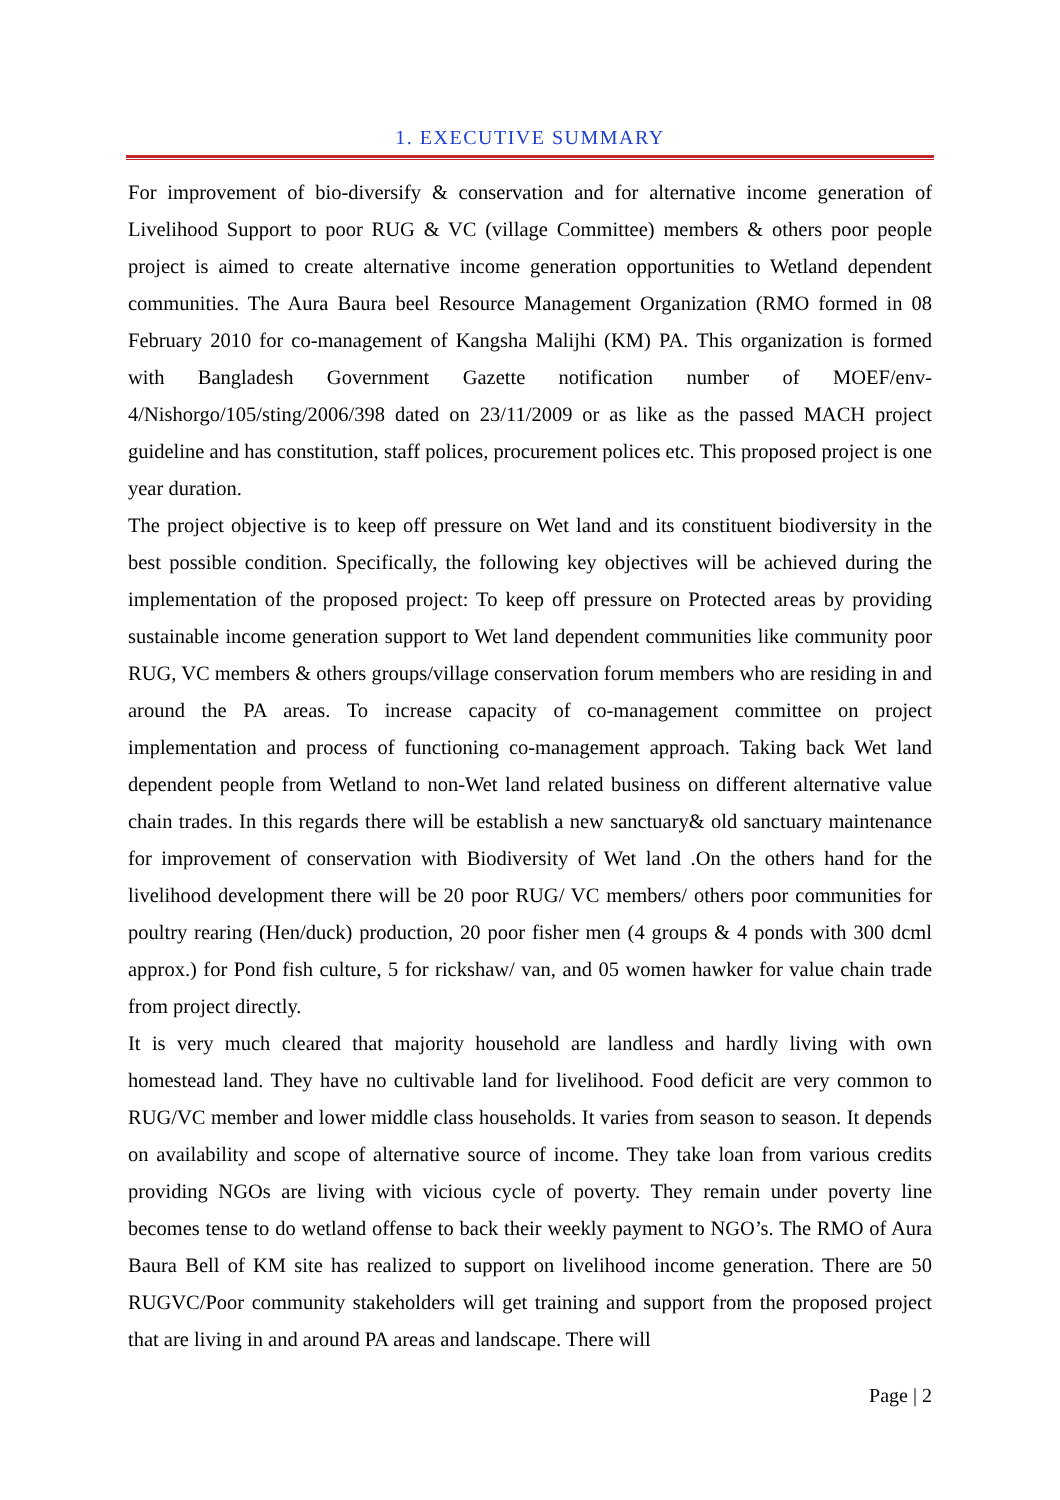1. EXECUTIVE SUMMARY
For improvement of bio-diversify & conservation and for alternative income generation of Livelihood Support to poor RUG & VC (village Committee) members & others poor people project is aimed to create alternative income generation opportunities to Wetland dependent communities. The Aura Baura beel Resource Management Organization (RMO formed in 08 February 2010 for co-management of Kangsha Malijhi (KM) PA. This organization is formed with Bangladesh Government Gazette notification number of MOEF/env-4/Nishorgo/105/sting/2006/398 dated on 23/11/2009 or as like as the passed MACH project guideline and has constitution, staff polices, procurement polices etc. This proposed project is one year duration.
The project objective is to keep off pressure on Wet land and its constituent biodiversity in the best possible condition. Specifically, the following key objectives will be achieved during the implementation of the proposed project: To keep off pressure on Protected areas by providing sustainable income generation support to Wet land dependent communities like community poor RUG, VC members & others groups/village conservation forum members who are residing in and around the PA areas. To increase capacity of co-management committee on project implementation and process of functioning co-management approach. Taking back Wet land dependent people from Wetland to non-Wet land related business on different alternative value chain trades. In this regards there will be establish a new sanctuary& old sanctuary maintenance for improvement of conservation with Biodiversity of Wet land .On the others hand for the livelihood development there will be 20 poor RUG/ VC members/ others poor communities for poultry rearing (Hen/duck) production, 20 poor fisher men (4 groups & 4 ponds with 300 dcml approx.) for Pond fish culture, 5 for rickshaw/ van, and 05 women hawker for value chain trade from project directly.
It is very much cleared that majority household are landless and hardly living with own homestead land. They have no cultivable land for livelihood. Food deficit are very common to RUG/VC member and lower middle class households. It varies from season to season. It depends on availability and scope of alternative source of income. They take loan from various credits providing NGOs are living with vicious cycle of poverty. They remain under poverty line becomes tense to do wetland offense to back their weekly payment to NGO’s. The RMO of Aura Baura Bell of KM site has realized to support on livelihood income generation. There are 50 RUGVC/Poor community stakeholders will get training and support from the proposed project that are living in and around PA areas and landscape. There will
Page | 2